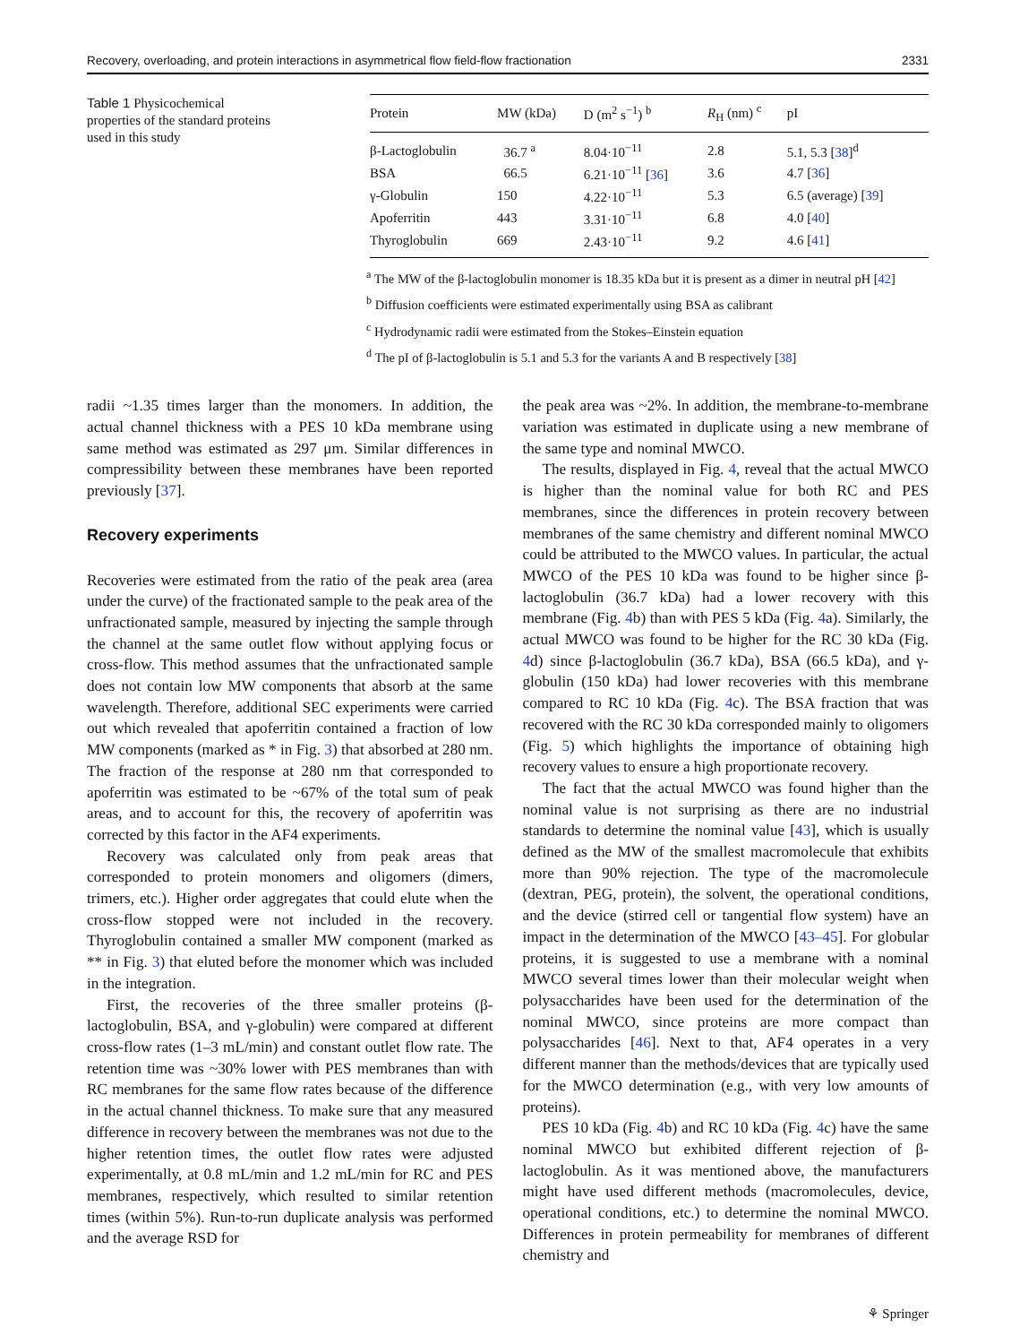Recovery, overloading, and protein interactions in asymmetrical flow field-flow fractionation 2331
Table 1 Physicochemical properties of the standard proteins used in this study
| Protein | MW (kDa) | D (m<sup>2</sup> s<sup>−1</sup>) <sup>b</sup> | R<sub>H</sub> (nm) <sup>c</sup> | pI |
| --- | --- | --- | --- | --- |
| β-Lactoglobulin | 36.7 <sup>a</sup> | 8.04·10<sup>−11</sup> | 2.8 | 5.1, 5.3 [ 38 ]<sup>d</sup> |
| BSA | 66.5 | 6.21·10<sup>−11</sup> [ 36 ] | 3.6 | 4.7 [ 36 ] |
| γ-Globulin | 150 | 4.22·10<sup>−11</sup> | 5.3 | 6.5 (average) [ 39 ] |
| Apoferritin | 443 | 3.31·10<sup>−11</sup> | 6.8 | 4.0 [ 40 ] |
| Thyroglobulin | 669 | 2.43·10<sup>−11</sup> | 9.2 | 4.6 [ 41 ] |
<sup>a</sup> The MW of the β-lactoglobulin monomer is 18.35 kDa but it is present as a dimer in neutral pH [42]
<sup>b</sup> Diffusion coefficients were estimated experimentally using BSA as calibrant
<sup>c</sup> Hydrodynamic radii were estimated from the Stokes–Einstein equation
<sup>d</sup> The pI of β-lactoglobulin is 5.1 and 5.3 for the variants A and B respectively [38]
radii ~1.35 times larger than the monomers. In addition, the actual channel thickness with a PES 10 kDa membrane using same method was estimated as 297 μm. Similar differences in compressibility between these membranes have been reported previously [37].
Recovery experiments
Recoveries were estimated from the ratio of the peak area (area under the curve) of the fractionated sample to the peak area of the unfractionated sample, measured by injecting the sample through the channel at the same outlet flow without applying focus or cross-flow. This method assumes that the unfractionated sample does not contain low MW components that absorb at the same wavelength. Therefore, additional SEC experiments were carried out which revealed that apoferritin contained a fraction of low MW components (marked as * in Fig. 3) that absorbed at 280 nm. The fraction of the response at 280 nm that corresponded to apoferritin was estimated to be ~67% of the total sum of peak areas, and to account for this, the recovery of apoferritin was corrected by this factor in the AF4 experiments.
Recovery was calculated only from peak areas that corresponded to protein monomers and oligomers (dimers, trimers, etc.). Higher order aggregates that could elute when the cross-flow stopped were not included in the recovery. Thyroglobulin contained a smaller MW component (marked as ** in Fig. 3) that eluted before the monomer which was included in the integration.
First, the recoveries of the three smaller proteins (β-lactoglobulin, BSA, and γ-globulin) were compared at different cross-flow rates (1–3 mL/min) and constant outlet flow rate. The retention time was ~30% lower with PES membranes than with RC membranes for the same flow rates because of the difference in the actual channel thickness. To make sure that any measured difference in recovery between the membranes was not due to the higher retention times, the outlet flow rates were adjusted experimentally, at 0.8 mL/min and 1.2 mL/min for RC and PES membranes, respectively, which resulted to similar retention times (within 5%). Run-to-run duplicate analysis was performed and the average RSD for
the peak area was ~2%. In addition, the membrane-to-membrane variation was estimated in duplicate using a new membrane of the same type and nominal MWCO.
The results, displayed in Fig. 4, reveal that the actual MWCO is higher than the nominal value for both RC and PES membranes, since the differences in protein recovery between membranes of the same chemistry and different nominal MWCO could be attributed to the MWCO values. In particular, the actual MWCO of the PES 10 kDa was found to be higher since β-lactoglobulin (36.7 kDa) had a lower recovery with this membrane (Fig. 4b) than with PES 5 kDa (Fig. 4a). Similarly, the actual MWCO was found to be higher for the RC 30 kDa (Fig. 4d) since β-lactoglobulin (36.7 kDa), BSA (66.5 kDa), and γ-globulin (150 kDa) had lower recoveries with this membrane compared to RC 10 kDa (Fig. 4c). The BSA fraction that was recovered with the RC 30 kDa corresponded mainly to oligomers (Fig. 5) which highlights the importance of obtaining high recovery values to ensure a high proportionate recovery.
The fact that the actual MWCO was found higher than the nominal value is not surprising as there are no industrial standards to determine the nominal value [43], which is usually defined as the MW of the smallest macromolecule that exhibits more than 90% rejection. The type of the macromolecule (dextran, PEG, protein), the solvent, the operational conditions, and the device (stirred cell or tangential flow system) have an impact in the determination of the MWCO [43–45]. For globular proteins, it is suggested to use a membrane with a nominal MWCO several times lower than their molecular weight when polysaccharides have been used for the determination of the nominal MWCO, since proteins are more compact than polysaccharides [46]. Next to that, AF4 operates in a very different manner than the methods/devices that are typically used for the MWCO determination (e.g., with very low amounts of proteins).
PES 10 kDa (Fig. 4b) and RC 10 kDa (Fig. 4c) have the same nominal MWCO but exhibited different rejection of β-lactoglobulin. As it was mentioned above, the manufacturers might have used different methods (macromolecules, device, operational conditions, etc.) to determine the nominal MWCO. Differences in protein permeability for membranes of different chemistry and
⚘ Springer